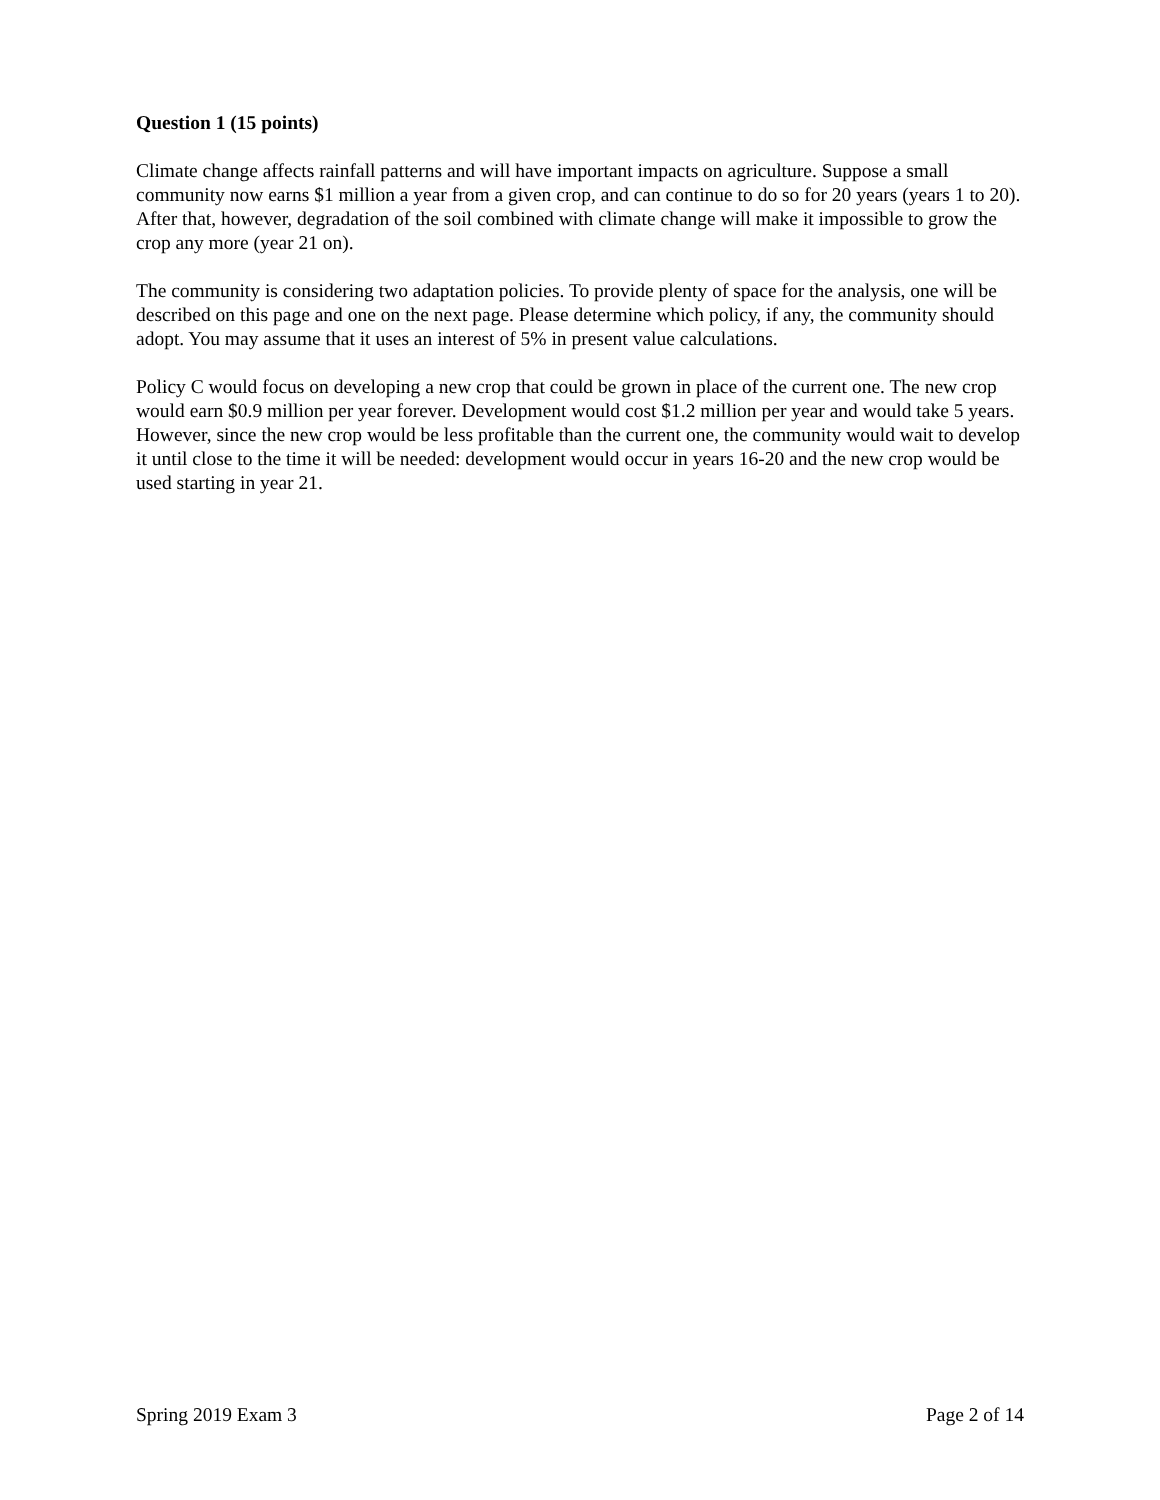Question 1 (15 points)
Climate change affects rainfall patterns and will have important impacts on agriculture. Suppose a small community now earns $1 million a year from a given crop, and can continue to do so for 20 years (years 1 to 20). After that, however, degradation of the soil combined with climate change will make it impossible to grow the crop any more (year 21 on).
The community is considering two adaptation policies. To provide plenty of space for the analysis, one will be described on this page and one on the next page. Please determine which policy, if any, the community should adopt. You may assume that it uses an interest of 5% in present value calculations.
Policy C would focus on developing a new crop that could be grown in place of the current one. The new crop would earn $0.9 million per year forever. Development would cost $1.2 million per year and would take 5 years. However, since the new crop would be less profitable than the current one, the community would wait to develop it until close to the time it will be needed: development would occur in years 16-20 and the new crop would be used starting in year 21.
Spring 2019 Exam 3 Page 2 of 14